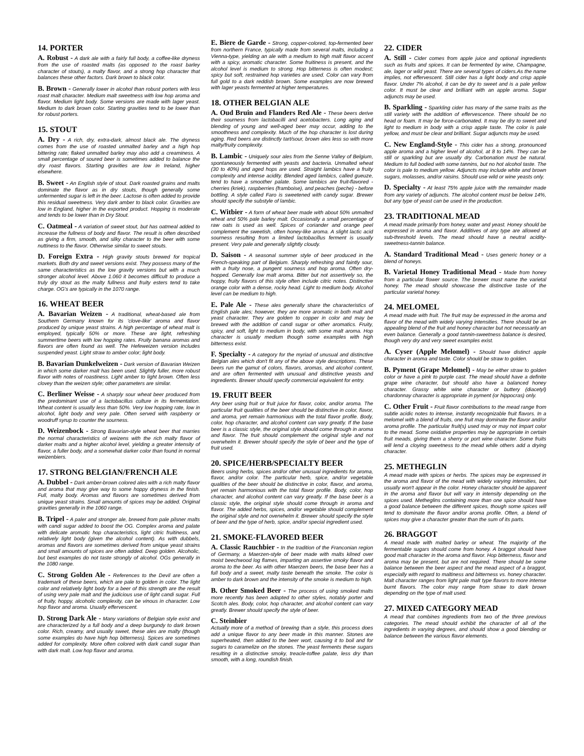14. PORTER
A. Robust - A dark ale with a fairly full body, a coffee-like dryness from the use of roasted malts (as opposed to the roast barley character of stouts), a malty flavor, and a strong hop character that balances these other factors. Dark brown to black color.
B. Brown - Generally lower in alcohol than robust porters with less roast malt character. Medium malt sweetness with low hop aroma and flavor. Medium light body. Some versions are made with lager yeast. Medium to dark brown color. Starting gravities tend to be lower than for robust porters.
15. STOUT
A. Dry - A rich, dry, extra-dark, almost black ale. The dryness comes from the use of roasted unmalted barley and a high hop bittering rate; flaked unmalted barley may also add a creaminess. A small percentage of soured beer is sometimes added to balance the dry roast flavors. Starting gravities are low in Ireland, higher elsewhere.
B. Sweet - An English style of stout. Dark roasted grains and malts dominate the flavor as in dry stouts, though generally some unfermented sugar is left in the beer. Lactose is often added to provide this residual sweetness. Very dark amber to black color. Gravities are low in England, higher in the exported product. Hopping is moderate and tends to be lower than in Dry Stout.
C. Oatmeal - A variation of sweet stout, but has oatmeal added to increase the fullness of body and flavor. The result is often described as giving a firm, smooth, and silky character to the beer with some nuttiness to the flavor. Otherwise similar to sweet stouts.
D. Foreign Extra - High gravity stouts brewed for tropical markets. Both dry and sweet versions exist. They possess many of the same characteristics as the low gravity versions but with a much stronger alcohol level. Above 1.060 it becomes difficult to produce a truly dry stout as the malty fullness and fruity esters tend to take charge. OG's are typically in the 1070 range.
16. WHEAT BEER
A. Bavarian Weizen - A traditional, wheat-based ale from Southern Germany known for its 'clove-like' aroma and flavor produced by unique yeast strains. A high percentage of wheat malt is employed, typically 50% or more. These are light, refreshing summertime beers with low hopping rates. Fruity banana aromas and flavors are often found as well. The Hefeweizen version includes suspended yeast. Light straw to amber color; light body.
B. Bavarian Dunkelweizen - Dark version of Bavarian Weizen in which some darker malt has been used. Slightly fuller, more robust flavor with notes of roastiness. Light amber to light brown. Often less clovey than the weizen style; other parameters are similar.
C. Berliner Weisse - A sharply sour wheat beer produced from the predominant use of a lactobacillus culture in its fermentation. Wheat content is usually less than 50%. Very low hopping rate, low in alcohol, light body and very pale. Often served with raspberry or woodruff syrup to counter the sourness.
D. Weizenbock - Strong Bavarian-style wheat beer that marries the normal characteristics of weizens with the rich malty flavor of darker malts and a higher alcohol level, yielding a greater intensity of flavor, a fuller body, and a somewhat darker color than found in normal weizenbiers.
17. STRONG BELGIAN/FRENCH ALE
A. Dubbel - Dark amber-brown colored ales with a rich malty flavor and aroma that may give way to some hoppy dryness in the finish. Full, malty body. Aromas and flavors are sometimes derived from unique yeast strains. Small amounts of spices may be added. Original gravities generally in the 1060 range.
B. Tripel - A paler and stronger ale, brewed from pale pilsner malts with candi sugar added to boost the OG. Complex aroma and palate with delicate aromatic hop characteristics, light citric fruitiness, and relatively light body (given the alcohol content). As with dubbels, aromas and flavors are sometimes derived from unique yeast strains and small amounts of spices are often added. Deep golden. Alcoholic, but best examples do not taste strongly of alcohol. OGs generally in the 1080 range.
C. Strong Golden Ale - References to the Devil are often a trademark of these beers, which are pale to golden in color. The light color and relatively light body for a beer of this strength are the result of using very pale malt and the judicious use of light candi sugar. Full of fruity, hoppy, alcoholic complexity, can be vinous in character. Low hop flavor and aroma. Usually effervescent.
D. Strong Dark Ale - Many variations of Belgian style exist and are characterized by a full body and a deep burgundy to dark brown color. Rich, creamy, and usually sweet, these ales are malty (though some examples do have high hop bitterness). Spices are sometimes added for complexity. More often colored with dark candi sugar than with dark malt. Low hop flavor and aroma.
E. Biere de Garde - Strong, copper-colored, top-fermented beer from northern France, typically made from several malts, including a Vienna-type, yielding an ale with a medium to high malt flavor accent with a spicy, aromatic character. Some fruitiness is present, and the alcohol level is medium to strong. Hop bitterness is often modest; spicy but soft, restrained hop varieties are used. Color can vary from full gold to a dark reddish brown. Some examples are now brewed with lager yeasts fermented at higher temperatures.
18. OTHER BELGIAN ALE
A. Oud Bruin and Flanders Red Ale - These beers derive their sourness from lactobacilli and acetobacters. Long aging and blending of young and well-aged beer may occur, adding to the smoothness and complexity. Much of the hop character is lost during aging. Red beers are distinctly tart/sour, brown ales less so with more malty/fruity complexity.
B. Lambic - Uniquely sour ales from the Senne Valley of Belgium, spontaneously fermented with yeasts and bacteria. Unmalted wheat (30 to 40%) and aged hops are used. Straight lambics have a fruity complexity and intense acidity. Blended aged lambics, called gueuze, tend to have a smoother palate. Some lambics are fruit-flavored - cherries (kriek), raspberries (framboise), and peaches (peche) - before bottling. A style called Faro is sweetened with candy sugar. Brewer should specify the substyle of lambic.
C. Witbier - A form of wheat beer made with about 50% unmalted wheat and 50% pale barley malt. Occasionally a small percentage of raw oats is used as well. Spices of coriander and orange peel complement the sweetish, often honey-like aroma. A slight lactic acid sourness resulting from a limited lactobacillus ferment is usually present. Very pale and generally slightly cloudy.
D. Saison - A seasonal summer style of beer produced in the French-speaking part of Belgium. Sharply refreshing and faintly sour, with a fruity nose, a pungent sourness and hop aroma. Often dry-hopped. Generally low malt aroma. Bitter but not assertively so, the hoppy, fruity flavors of this style often include citric notes. Distinctive orange color with a dense, rocky head. Light to medium body. Alcohol level can be medium to high.
E. Pale Ale - These ales generally share the characteristics of English pale ales; however, they are more aromatic in both malt and yeast character. They are golden to copper in color and may be brewed with the addition of candi sugar or other aromatics. Fruity, spicy, and soft, light to medium in body, with some malt aroma. Hop character is usually medium though some examples with high bitterness exist.
F. Specialty - A category for the myriad of unusual and distinctive Belgian ales which don't fit any of the above style descriptions. These beers run the gamut of colors, flavors, aromas, and alcohol content, and are often fermented with unusual and distinctive yeasts and ingredients. Brewer should specify commercial equivalent for entry.
19. FRUIT BEER
Any beer using fruit or fruit juice for flavor, color, and/or aroma. The particular fruit qualities of the beer should be distinctive in color, flavor, and aroma, yet remain harmonious with the total flavor profile. Body, color, hop character, and alcohol content can vary greatly. If the base beer is a classic style, the original style should come through in aroma and flavor. The fruit should complement the original style and not overwhelm it. Brewer should specify the style of beer and the type of fruit used.
20. SPICE/HERB/SPECIALTY BEER
Beers using herbs, spices and/or other unusual ingredients for aroma, flavor, and/or color. The particular herb, spice, and/or vegetable qualities of the beer should be distinctive in color, flavor, and aroma, yet remain harmonious with the total flavor profile. Body, color, hop character, and alcohol content can vary greatly. If the base beer is a classic style, the original style should come through in aroma and flavor. The added herbs, spices, and/or vegetable should complement the original style and not overwhelm it. Brewer should specify the style of beer and the type of herb, spice, and/or special ingredient used.
21. SMOKE-FLAVORED BEER
A. Classic Rauchbier - In the tradition of the Franconian region of Germany, a Maerzen-style of beer made with malts kilned over moist beechwood log flames, imparting an assertive smoky flavor and aroma to the beer. As with other Maerzen beers, the base beer has a full body and a sweet, malty taste beneath the smoke. The color is amber to dark brown and the intensity of the smoke is medium to high.
B. Other Smoked Beer - The process of using smoked malts more recently has been adapted to other styles, notably porter and Scotch ales. Body, color, hop character, and alcohol content can vary greatly. Brewer should specify the style of beer.
C. Steinbier
Actually more of a method of brewing than a style, this process does add a unique flavor to any beer made in this manner. Stones are superheated, then added to the beer wort, causing it to boil and for sugars to caramelize on the stones. The yeast ferments these sugars resulting in a distinctive smoky, treacle-toffee palate, less dry than smooth, with a long, roundish finish.
22. CIDER
A. Still - Cider comes from apple juice and optional ingredients such as fruits and spices. It can be fermented by wine, Champagne, ale, lager or wild yeast. There are several types of ciders.As the name implies, not effervescent. Still cider has a light body and crisp apple flavor. Under 7% alcohol, it can be dry to sweet and is a pale yellow color. It must be clear and brilliant with an apple aroma. Sugar adjuncts may be used.
B. Sparkling - Sparkling cider has many of the same traits as the still variety with the addition of effervescence. There should be no head or foam. It may be force-carbonated. It may be dry to sweet and light to medium in body with a crisp apple taste. The color is pale yellow, and must be clear and brilliant. Sugar adjuncts may be used.
C. New England-Style - This cider has a strong, pronounced apple aroma and a higher level of alcohol, at 8 to 14%. They can be still or sparkling but are usually dry. Carbonation must be natural. Medium to full bodied with some tannins, but no hot alcohol taste. The color is pale to medium yellow. Adjuncts may include white and brown sugars, molasses, and/or raisins. Should use wild or wine yeasts only.
D. Specialty - At least 75% apple juice with the remainder made from any variety of adjuncts. The alcohol content must be below 14%, but any type of yeast can be used in the production.
23. TRADITIONAL MEAD
A mead made primarily from honey, water and yeast. Honey should be expressed in aroma and flavor. Additives of any type are allowed at sub-threshold levels. The mead should have a neutral acidity-sweetness-tannin balance.
A. Standard Traditional Mead - Uses generic honey or a blend of honeys.
B. Varietal Honey Traditional Mead - Made from honey from a particular flower source. The brewer must name the varietal honey. The mead should showcase the distinctive taste of the particular varietal honey.
24. MELOMEL
A mead made with fruit. The fruit may be expressed in the aroma and flavor of the mead with widely varying intensities. There should be an appealing blend of the fruit and honey character but not necessarily an even balance. Generally a good tannin-sweetness balance is desired, though very dry and very sweet examples exist.
A. Cyser (Apple Melomel) - Should have distinct apple character in aroma and taste. Color should be straw to golden.
B. Pyment (Grape Melomel) - May be either straw to golden color or have a pink to purple cast. The mead should have a definite grape wine character, but should also have a balanced honey character. Grassy white wine character or buttery (diacetyl) chardonnay character is appropriate in pyment (or hippocras) only.
C. Other Fruit - Fruit flavor contributions to the mead range from subtle acidic notes to intense, instantly recognizable fruit flavors. In a melomel with a blend of fruits, one fruit may dominate the flavor and/or aroma profile. The particular fruit(s) used may or may not impart color to the mead. Some oxidative properties may be appropriate in certain fruit meads, giving them a sherry or port wine character. Some fruits will lend a cloying sweetness to the mead while others add a drying character.
25. METHEGLIN
A mead made with spices or herbs. The spices may be expressed in the aroma and flavor of the mead with widely varying intensities, but usually won't appear in the color. Honey character should be apparent in the aroma and flavor but will vary in intensity depending on the spices used. Metheglins containing more than one spice should have a good balance between the different spices, though some spices will tend to dominate the flavor and/or aroma profile. Often, a blend of spices may give a character greater than the sum of its parts.
26. BRAGGOT
A mead made with malted barley or wheat. The majority of the fermentable sugars should come from honey. A braggot should have good malt character in the aroma and flavor. Hop bitterness, flavor and aroma may be present, but are not required. There should be some balance between the beer aspect and the mead aspect of a braggot, especially with regard to maltiness and bitterness vs. honey character. Malt character ranges from light pale malt type flavors to more intense burnt flavors. The color may range from straw to dark brown depending on the type of malt used.
27. MIXED CATEGORY MEAD
A mead that combines ingredients from two of the three previous categories. The mead should exhibit the character of all of the ingredients in varying degrees, and should show a good blending or balance between the various flavor elements.